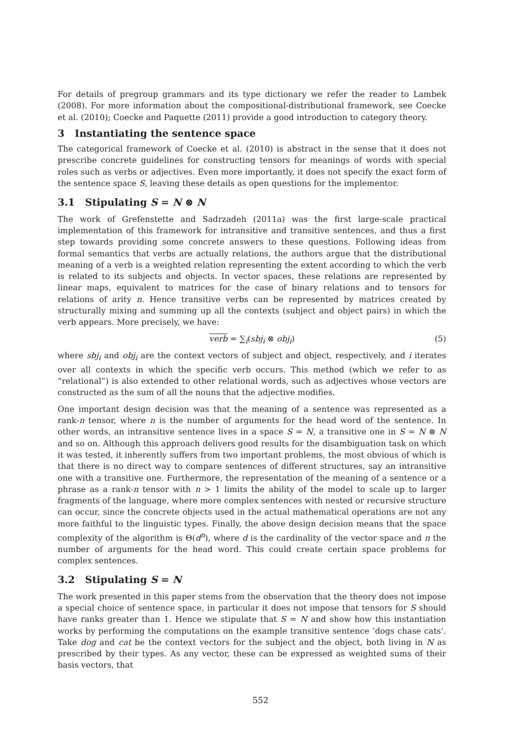For details of pregroup grammars and its type dictionary we refer the reader to Lambek (2008). For more information about the compositional-distributional framework, see Coecke et al. (2010); Coecke and Paquette (2011) provide a good introduction to category theory.
3 Instantiating the sentence space
The categorical framework of Coecke et al. (2010) is abstract in the sense that it does not prescribe concrete guidelines for constructing tensors for meanings of words with special roles such as verbs or adjectives. Even more importantly, it does not specify the exact form of the sentence space S, leaving these details as open questions for the implementor.
3.1 Stipulating S = N ⊗ N
The work of Grefenstette and Sadrzadeh (2011a) was the first large-scale practical implementation of this framework for intransitive and transitive sentences, and thus a first step towards providing some concrete answers to these questions. Following ideas from formal semantics that verbs are actually relations, the authors argue that the distributional meaning of a verb is a weighted relation representing the extent according to which the verb is related to its subjects and objects. In vector spaces, these relations are represented by linear maps, equivalent to matrices for the case of binary relations and to tensors for relations of arity n. Hence transitive verbs can be represented by matrices created by structurally mixing and summing up all the contexts (subject and object pairs) in which the verb appears. More precisely, we have:
verb = ∑<sub>i</sub>(sbj<sub>i</sub> ⊗ obj<sub>i</sub>) (5)
where sbj<sub>i</sub> and obj<sub>i</sub> are the context vectors of subject and object, respectively, and i iterates over all contexts in which the specific verb occurs. This method (which we refer to as “relational”) is also extended to other relational words, such as adjectives whose vectors are constructed as the sum of all the nouns that the adjective modifies.
One important design decision was that the meaning of a sentence was represented as a rank-n tensor, where n is the number of arguments for the head word of the sentence. In other words, an intransitive sentence lives in a space S = N, a transitive one in S = N ⊗ N and so on. Although this approach delivers good results for the disambiguation task on which it was tested, it inherently suffers from two important problems, the most obvious of which is that there is no direct way to compare sentences of different structures, say an intransitive one with a transitive one. Furthermore, the representation of the meaning of a sentence or a phrase as a rank-n tensor with n > 1 limits the ability of the model to scale up to larger fragments of the language, where more complex sentences with nested or recursive structure can occur, since the concrete objects used in the actual mathematical operations are not any more faithful to the linguistic types. Finally, the above design decision means that the space complexity of the algorithm is Θ(d<sup>n</sup>), where d is the cardinality of the vector space and n the number of arguments for the head word. This could create certain space problems for complex sentences.
3.2 Stipulating S = N
The work presented in this paper stems from the observation that the theory does not impose a special choice of sentence space, in particular it does not impose that tensors for S should have ranks greater than 1. Hence we stipulate that S = N and show how this instantiation works by performing the computations on the example transitive sentence ‘dogs chase cats’. Take dog and cat be the context vectors for the subject and the object, both living in N as prescribed by their types. As any vector, these can be expressed as weighted sums of their basis vectors, that
552